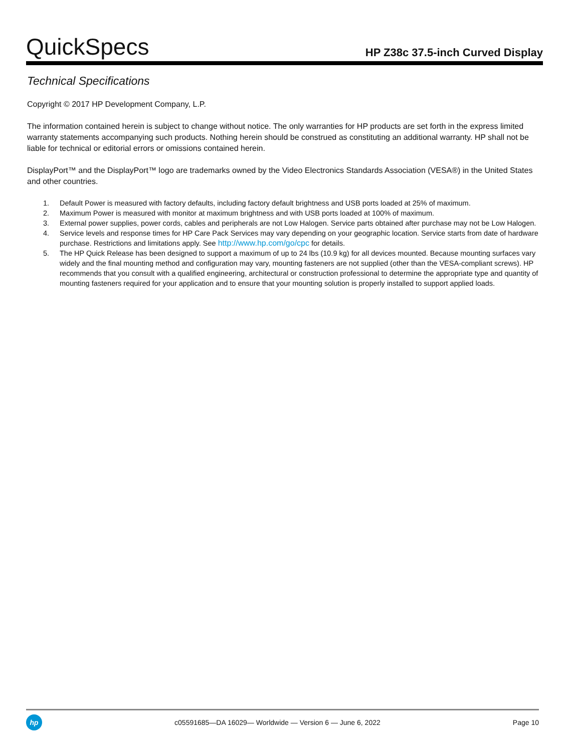QuickSpecs
HP Z38c 37.5-inch Curved Display
Technical Specifications
Copyright © 2017 HP Development Company, L.P.
The information contained herein is subject to change without notice. The only warranties for HP products are set forth in the express limited warranty statements accompanying such products. Nothing herein should be construed as constituting an additional warranty. HP shall not be liable for technical or editorial errors or omissions contained herein.
DisplayPort™ and the DisplayPort™ logo are trademarks owned by the Video Electronics Standards Association (VESA®) in the United States and other countries.
1. Default Power is measured with factory defaults, including factory default brightness and USB ports loaded at 25% of maximum.
2. Maximum Power is measured with monitor at maximum brightness and with USB ports loaded at 100% of maximum.
3. External power supplies, power cords, cables and peripherals are not Low Halogen. Service parts obtained after purchase may not be Low Halogen.
4. Service levels and response times for HP Care Pack Services may vary depending on your geographic location. Service starts from date of hardware purchase. Restrictions and limitations apply. See http://www.hp.com/go/cpc for details.
5. The HP Quick Release has been designed to support a maximum of up to 24 lbs (10.9 kg) for all devices mounted. Because mounting surfaces vary widely and the final mounting method and configuration may vary, mounting fasteners are not supplied (other than the VESA-compliant screws). HP recommends that you consult with a qualified engineering, architectural or construction professional to determine the appropriate type and quantity of mounting fasteners required for your application and to ensure that your mounting solution is properly installed to support applied loads.
hp
c05591685—DA 16029— Worldwide — Version 6 — June 6, 2022
Page 10